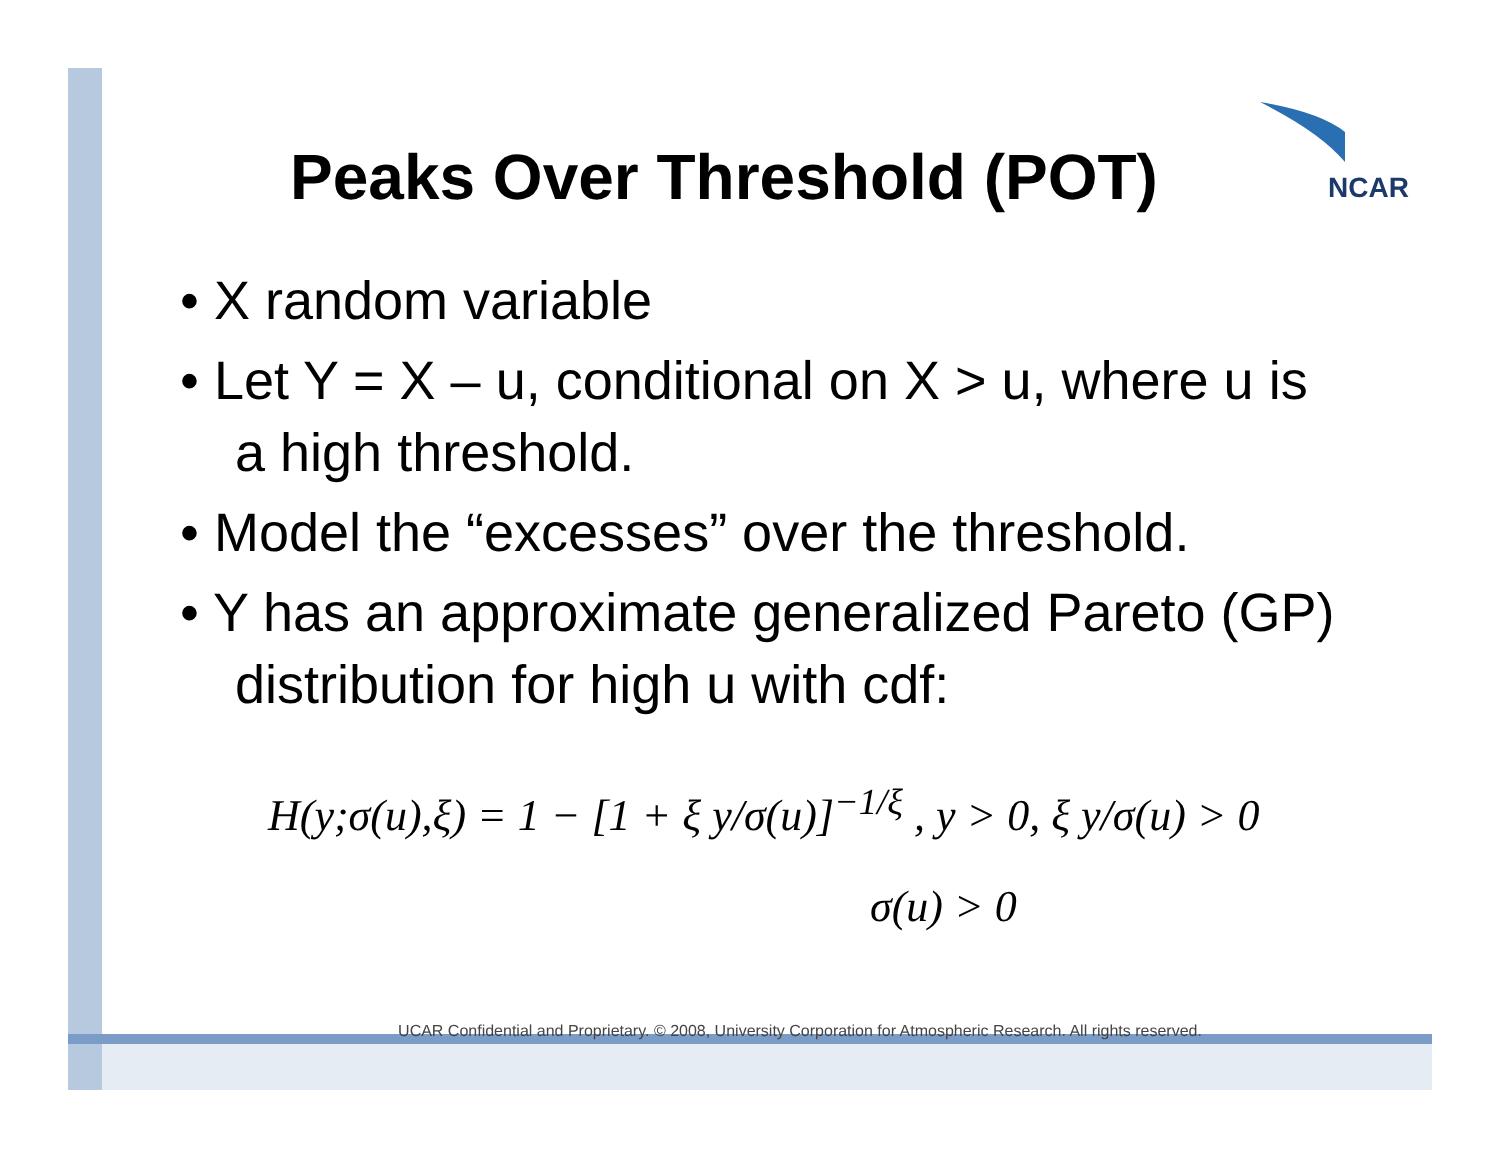NCAR
Peaks Over Threshold (POT)
• X random variable
• Let Y = X – u, conditional on X > u, where u is a high threshold.
• Model the “excesses” over the threshold.
• Y has an approximate generalized Pareto (GP) distribution for high u with cdf:
H(y;σ(u),ξ) = 1 − [1 + ξ y/σ(u)]<sup>−1/ξ</sup> , y > 0, ξ y/σ(u) > 0
σ(u) > 0
UCAR Confidential and Proprietary. © 2008, University Corporation for Atmospheric Research. All rights reserved.